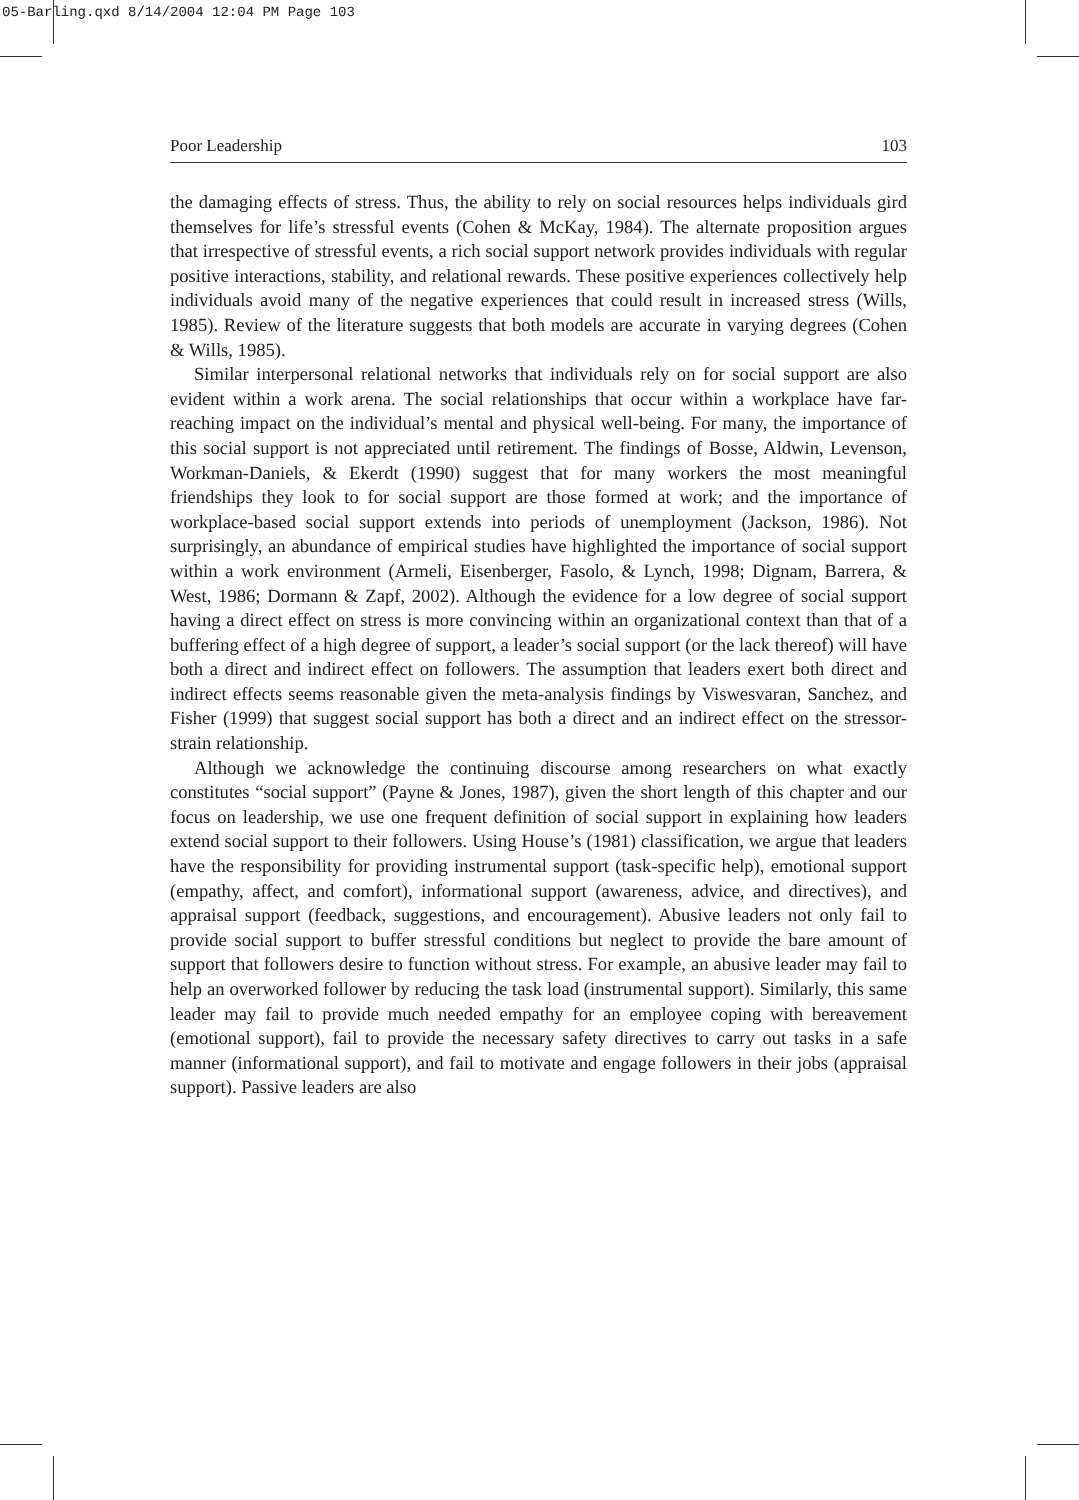05-Barling.qxd 8/14/2004 12:04 PM Page 103
Poor Leadership 103
the damaging effects of stress. Thus, the ability to rely on social resources helps individuals gird themselves for life’s stressful events (Cohen & McKay, 1984). The alternate proposition argues that irrespective of stressful events, a rich social support network provides individuals with regular positive interactions, stability, and relational rewards. These positive experiences collectively help individuals avoid many of the negative experiences that could result in increased stress (Wills, 1985). Review of the literature suggests that both models are accurate in varying degrees (Cohen & Wills, 1985).
Similar interpersonal relational networks that individuals rely on for social support are also evident within a work arena. The social relationships that occur within a workplace have far-reaching impact on the individual’s mental and physical well-being. For many, the importance of this social support is not appreciated until retirement. The findings of Bosse, Aldwin, Levenson, Workman-Daniels, & Ekerdt (1990) suggest that for many workers the most meaningful friendships they look to for social support are those formed at work; and the importance of workplace-based social support extends into periods of unemployment (Jackson, 1986). Not surprisingly, an abundance of empirical studies have highlighted the importance of social support within a work environment (Armeli, Eisenberger, Fasolo, & Lynch, 1998; Dignam, Barrera, & West, 1986; Dormann & Zapf, 2002). Although the evidence for a low degree of social support having a direct effect on stress is more convincing within an organizational context than that of a buffering effect of a high degree of support, a leader’s social support (or the lack thereof) will have both a direct and indirect effect on followers. The assumption that leaders exert both direct and indirect effects seems reasonable given the meta-analysis findings by Viswesvaran, Sanchez, and Fisher (1999) that suggest social support has both a direct and an indirect effect on the stressor-strain relationship.
Although we acknowledge the continuing discourse among researchers on what exactly constitutes “social support” (Payne & Jones, 1987), given the short length of this chapter and our focus on leadership, we use one frequent definition of social support in explaining how leaders extend social support to their followers. Using House’s (1981) classification, we argue that leaders have the responsibility for providing instrumental support (task-specific help), emotional support (empathy, affect, and comfort), informational support (awareness, advice, and directives), and appraisal support (feedback, suggestions, and encouragement). Abusive leaders not only fail to provide social support to buffer stressful conditions but neglect to provide the bare amount of support that followers desire to function without stress. For example, an abusive leader may fail to help an overworked follower by reducing the task load (instrumental support). Similarly, this same leader may fail to provide much needed empathy for an employee coping with bereavement (emotional support), fail to provide the necessary safety directives to carry out tasks in a safe manner (informational support), and fail to motivate and engage followers in their jobs (appraisal support). Passive leaders are also